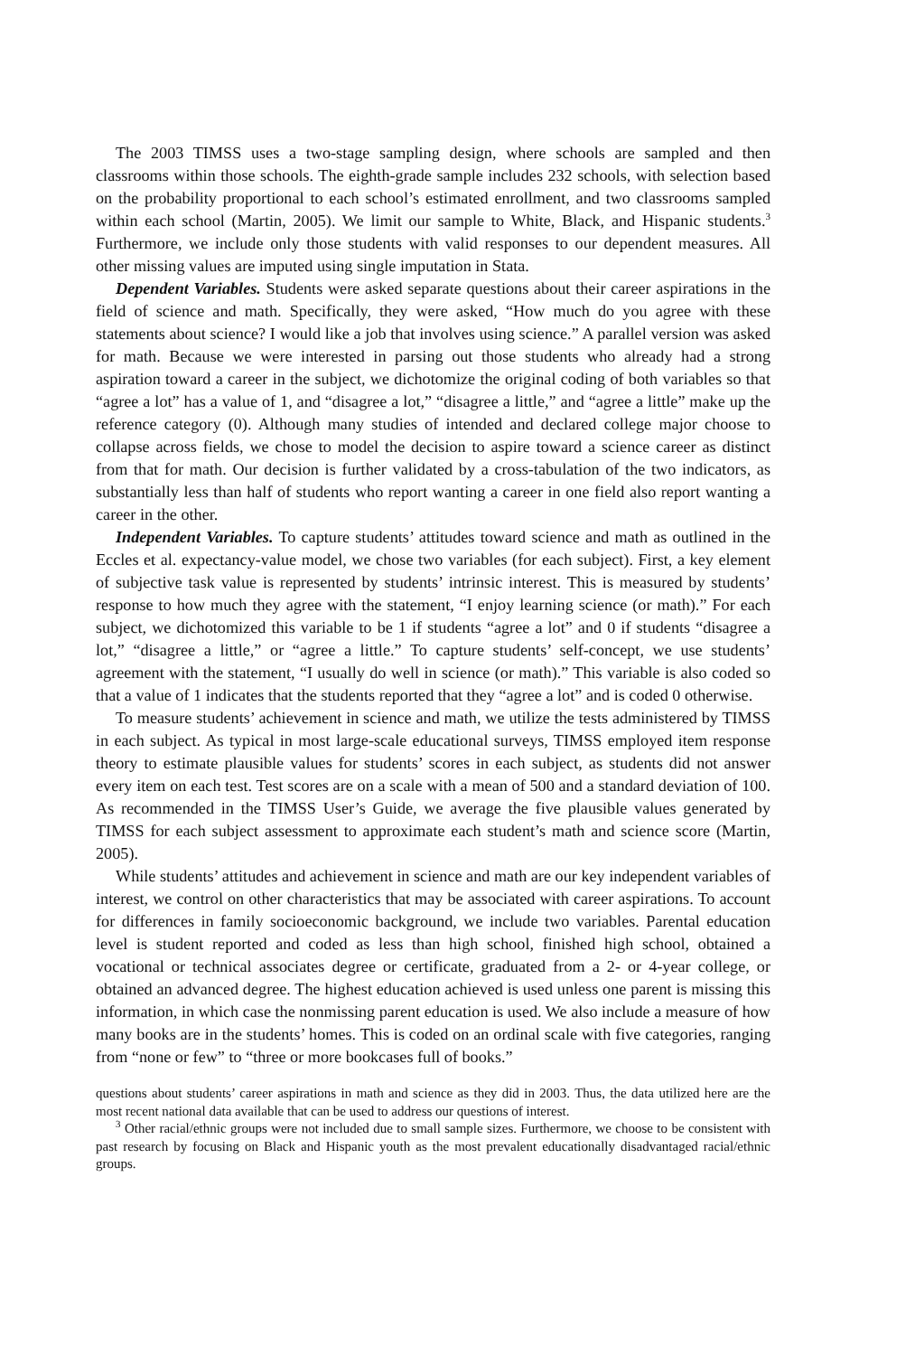The 2003 TIMSS uses a two-stage sampling design, where schools are sampled and then classrooms within those schools. The eighth-grade sample includes 232 schools, with selection based on the probability proportional to each school’s estimated enrollment, and two classrooms sampled within each school (Martin, 2005). We limit our sample to White, Black, and Hispanic students.<sup>3</sup> Furthermore, we include only those students with valid responses to our dependent measures. All other missing values are imputed using single imputation in Stata.
Dependent Variables. Students were asked separate questions about their career aspirations in the field of science and math. Specifically, they were asked, “How much do you agree with these statements about science? I would like a job that involves using science.” A parallel version was asked for math. Because we were interested in parsing out those students who already had a strong aspiration toward a career in the subject, we dichotomize the original coding of both variables so that “agree a lot” has a value of 1, and “disagree a lot,” “disagree a little,” and “agree a little” make up the reference category (0). Although many studies of intended and declared college major choose to collapse across fields, we chose to model the decision to aspire toward a science career as distinct from that for math. Our decision is further validated by a cross-tabulation of the two indicators, as substantially less than half of students who report wanting a career in one field also report wanting a career in the other.
Independent Variables. To capture students’ attitudes toward science and math as outlined in the Eccles et al. expectancy-value model, we chose two variables (for each subject). First, a key element of subjective task value is represented by students’ intrinsic interest. This is measured by students’ response to how much they agree with the statement, “I enjoy learning science (or math).” For each subject, we dichotomized this variable to be 1 if students “agree a lot” and 0 if students “disagree a lot,” “disagree a little,” or “agree a little.” To capture students’ self-concept, we use students’ agreement with the statement, “I usually do well in science (or math).” This variable is also coded so that a value of 1 indicates that the students reported that they “agree a lot” and is coded 0 otherwise.
To measure students’ achievement in science and math, we utilize the tests administered by TIMSS in each subject. As typical in most large-scale educational surveys, TIMSS employed item response theory to estimate plausible values for students’ scores in each subject, as students did not answer every item on each test. Test scores are on a scale with a mean of 500 and a standard deviation of 100. As recommended in the TIMSS User’s Guide, we average the five plausible values generated by TIMSS for each subject assessment to approximate each student’s math and science score (Martin, 2005).
While students’ attitudes and achievement in science and math are our key independent variables of interest, we control on other characteristics that may be associated with career aspirations. To account for differences in family socioeconomic background, we include two variables. Parental education level is student reported and coded as less than high school, finished high school, obtained a vocational or technical associates degree or certificate, graduated from a 2- or 4-year college, or obtained an advanced degree. The highest education achieved is used unless one parent is missing this information, in which case the nonmissing parent education is used. We also include a measure of how many books are in the students’ homes. This is coded on an ordinal scale with five categories, ranging from “none or few” to “three or more bookcases full of books.”
questions about students’ career aspirations in math and science as they did in 2003. Thus, the data utilized here are the most recent national data available that can be used to address our questions of interest.
<sup>3</sup> Other racial/ethnic groups were not included due to small sample sizes. Furthermore, we choose to be consistent with past research by focusing on Black and Hispanic youth as the most prevalent educationally disadvantaged racial/ethnic groups.